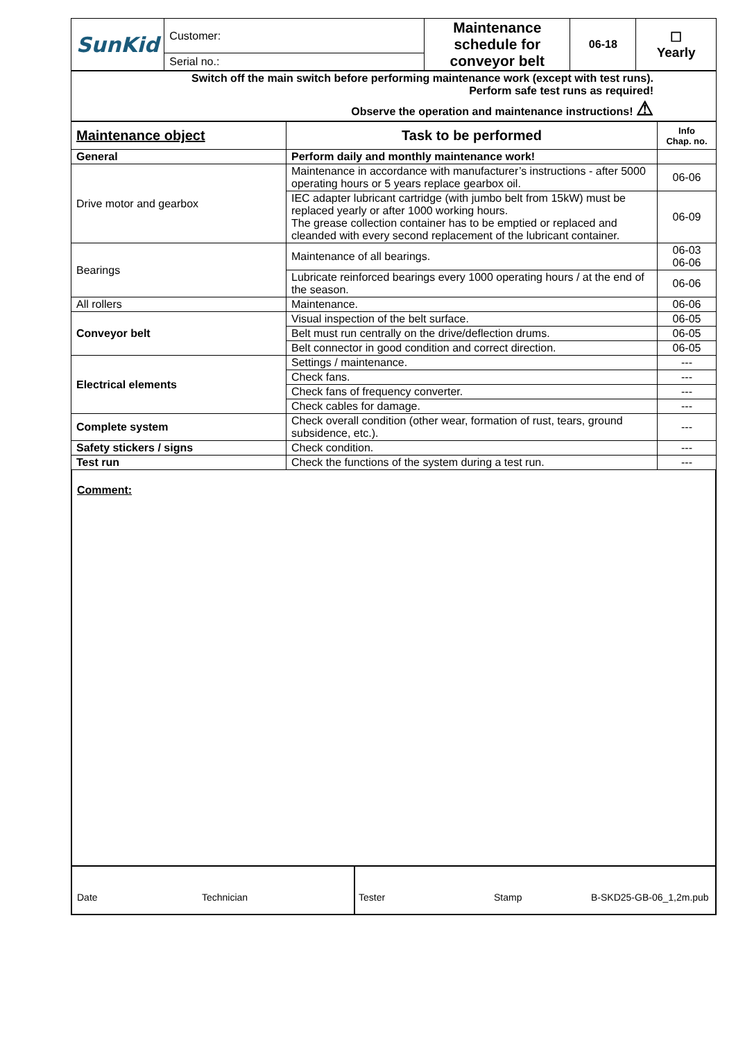| SunKid | Customer: | Maintenance schedule for conveyor belt | 06-18 | ☐ Yearly |
| | Serial no.: | | | |
| Switch off the main switch before performing maintenance work (except with test runs). Perform safe test runs as required! Observe the operation and maintenance instructions! ⚠ |
| Maintenance object | Task to be performed | Info Chap. no. |
| --- | --- | --- |
| General | Perform daily and monthly maintenance work! | |
| Drive motor and gearbox | Maintenance in accordance with manufacturer’s instructions - after 5000 operating hours or 5 years replace gearbox oil. | 06-06 |
| | IEC adapter lubricant cartridge (with jumbo belt from 15kW) must be replaced yearly or after 1000 working hours. The grease collection container has to be emptied or replaced and cleanded with every second replacement of the lubricant container. | 06-09 |
| Bearings | Maintenance of all bearings. | 06-03 06-06 |
| | Lubricate reinforced bearings every 1000 operating hours / at the end of the season. | 06-06 |
| All rollers | Maintenance. | 06-06 |
| Conveyor belt | Visual inspection of the belt surface. | 06-05 |
| | Belt must run centrally on the drive/deflection drums. | 06-05 |
| | Belt connector in good condition and correct direction. | 06-05 |
| Electrical elements | Settings / maintenance. | --- |
| | Check fans. | --- |
| | Check fans of frequency converter. | --- |
| | Check cables for damage. | --- |
| Complete system | Check overall condition (other wear, formation of rust, tears, ground subsidence, etc.). | --- |
| Safety stickers / signs | Check condition. | --- |
| Test run | Check the functions of the system during a test run. | --- |
Comment:
Date Technician Tester Stamp B-SKD25-GB-06_1,2m.pub